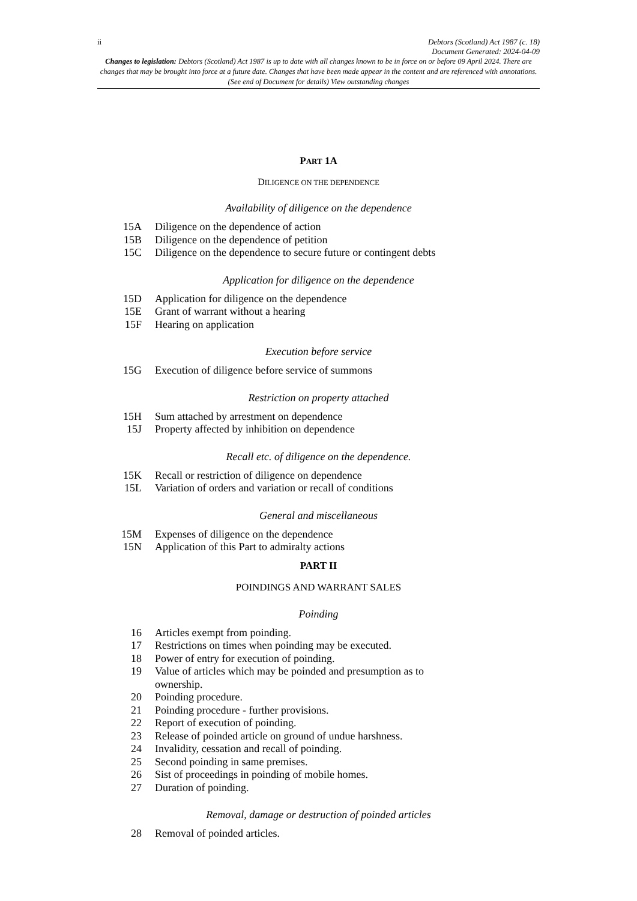ii Debtors (Scotland) Act 1987 (c. 18)
Document Generated: 2024-04-09
Changes to legislation: Debtors (Scotland) Act 1987 is up to date with all changes known to be in force on or before 09 April 2024. There are changes that may be brought into force at a future date. Changes that have been made appear in the content and are referenced with annotations. (See end of Document for details) View outstanding changes
PART 1A
DILIGENCE ON THE DEPENDENCE
Availability of diligence on the dependence
15A Diligence on the dependence of action
15B Diligence on the dependence of petition
15C Diligence on the dependence to secure future or contingent debts
Application for diligence on the dependence
15D Application for diligence on the dependence
15E Grant of warrant without a hearing
15F Hearing on application
Execution before service
15G Execution of diligence before service of summons
Restriction on property attached
15H Sum attached by arrestment on dependence
15J Property affected by inhibition on dependence
Recall etc. of diligence on the dependence.
15K Recall or restriction of diligence on dependence
15L Variation of orders and variation or recall of conditions
General and miscellaneous
15M Expenses of diligence on the dependence
15N Application of this Part to admiralty actions
PART II
POINDINGS AND WARRANT SALES
Poinding
16 Articles exempt from poinding.
17 Restrictions on times when poinding may be executed.
18 Power of entry for execution of poinding.
19 Value of articles which may be poinded and presumption as to
ownership.
20 Poinding procedure.
21 Poinding procedure - further provisions.
22 Report of execution of poinding.
23 Release of poinded article on ground of undue harshness.
24 Invalidity, cessation and recall of poinding.
25 Second poinding in same premises.
26 Sist of proceedings in poinding of mobile homes.
27 Duration of poinding.
Removal, damage or destruction of poinded articles
28 Removal of poinded articles.